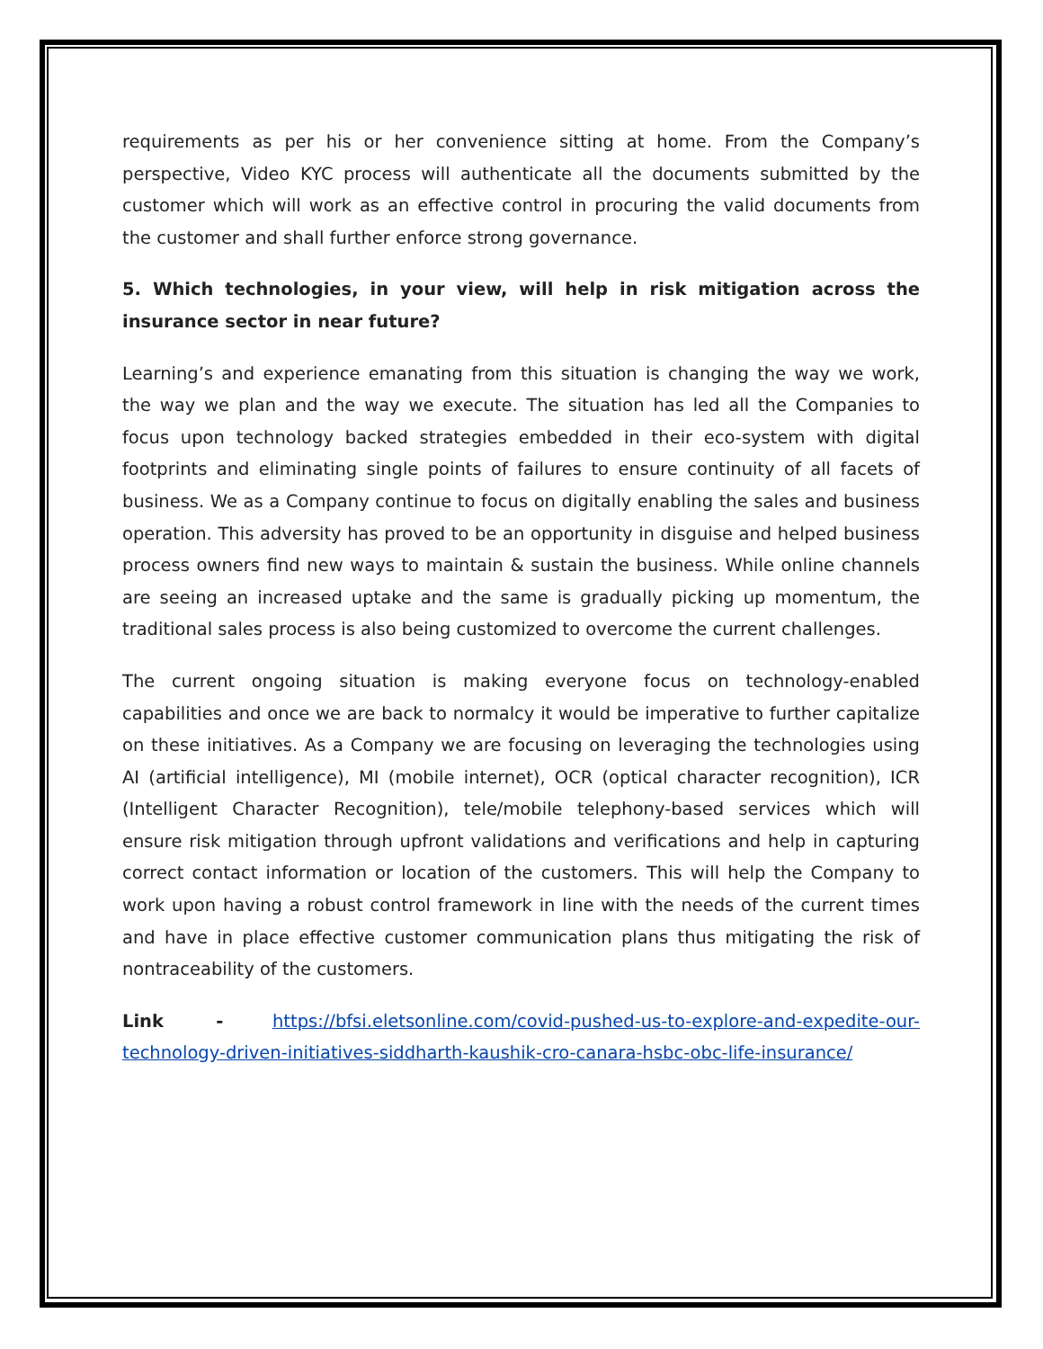requirements as per his or her convenience sitting at home. From the Company’s perspective, Video KYC process will authenticate all the documents submitted by the customer which will work as an effective control in procuring the valid documents from the customer and shall further enforce strong governance.
5. Which technologies, in your view, will help in risk mitigation across the insurance sector in near future?
Learning’s and experience emanating from this situation is changing the way we work, the way we plan and the way we execute. The situation has led all the Companies to focus upon technology backed strategies embedded in their eco-system with digital footprints and eliminating single points of failures to ensure continuity of all facets of business. We as a Company continue to focus on digitally enabling the sales and business operation. This adversity has proved to be an opportunity in disguise and helped business process owners find new ways to maintain & sustain the business. While online channels are seeing an increased uptake and the same is gradually picking up momentum, the traditional sales process is also being customized to overcome the current challenges.
The current ongoing situation is making everyone focus on technology-enabled capabilities and once we are back to normalcy it would be imperative to further capitalize on these initiatives. As a Company we are focusing on leveraging the technologies using AI (artificial intelligence), MI (mobile internet), OCR (optical character recognition), ICR (Intelligent Character Recognition), tele/mobile telephony-based services which will ensure risk mitigation through upfront validations and verifications and help in capturing correct contact information or location of the customers. This will help the Company to work upon having a robust control framework in line with the needs of the current times and have in place effective customer communication plans thus mitigating the risk of nontraceability of the customers.
Link - https://bfsi.eletsonline.com/covid-pushed-us-to-explore-and-expedite-our-technology-driven-initiatives-siddharth-kaushik-cro-canara-hsbc-obc-life-insurance/